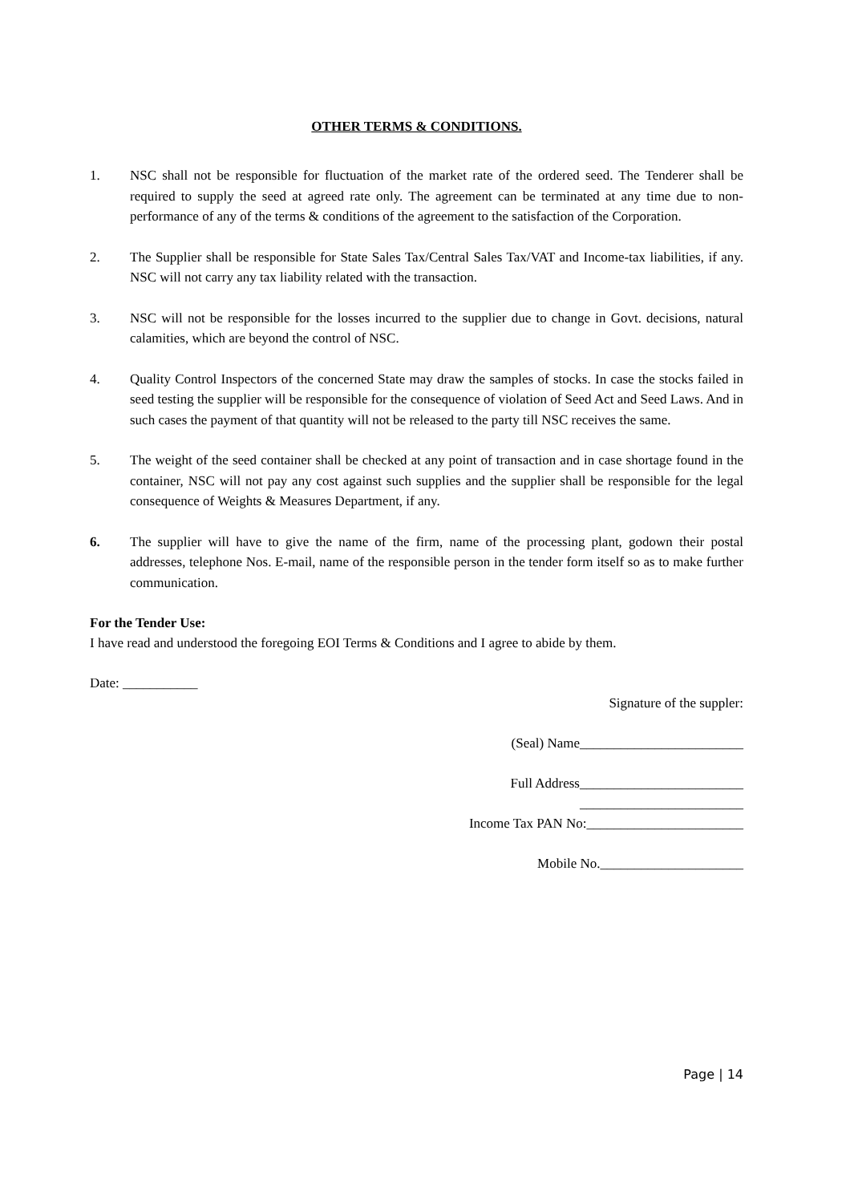OTHER TERMS & CONDITIONS.
1. NSC shall not be responsible for fluctuation of the market rate of the ordered seed. The Tenderer shall be required to supply the seed at agreed rate only. The agreement can be terminated at any time due to non-performance of any of the terms & conditions of the agreement to the satisfaction of the Corporation.
2. The Supplier shall be responsible for State Sales Tax/Central Sales Tax/VAT and Income-tax liabilities, if any. NSC will not carry any tax liability related with the transaction.
3. NSC will not be responsible for the losses incurred to the supplier due to change in Govt. decisions, natural calamities, which are beyond the control of NSC.
4. Quality Control Inspectors of the concerned State may draw the samples of stocks. In case the stocks failed in seed testing the supplier will be responsible for the consequence of violation of Seed Act and Seed Laws. And in such cases the payment of that quantity will not be released to the party till NSC receives the same.
5. The weight of the seed container shall be checked at any point of transaction and in case shortage found in the container, NSC will not pay any cost against such supplies and the supplier shall be responsible for the legal consequence of Weights & Measures Department, if any.
6. The supplier will have to give the name of the firm, name of the processing plant, godown their postal addresses, telephone Nos. E-mail, name of the responsible person in the tender form itself so as to make further communication.
For the Tender Use:
I have read and understood the foregoing EOI Terms & Conditions and I agree to abide by them.
Date: ___________
Signature of the suppler:
(Seal) Name________________________
Full Address________________________
________________________
Income Tax PAN No:_______________________
Mobile No._____________________
Page | 14